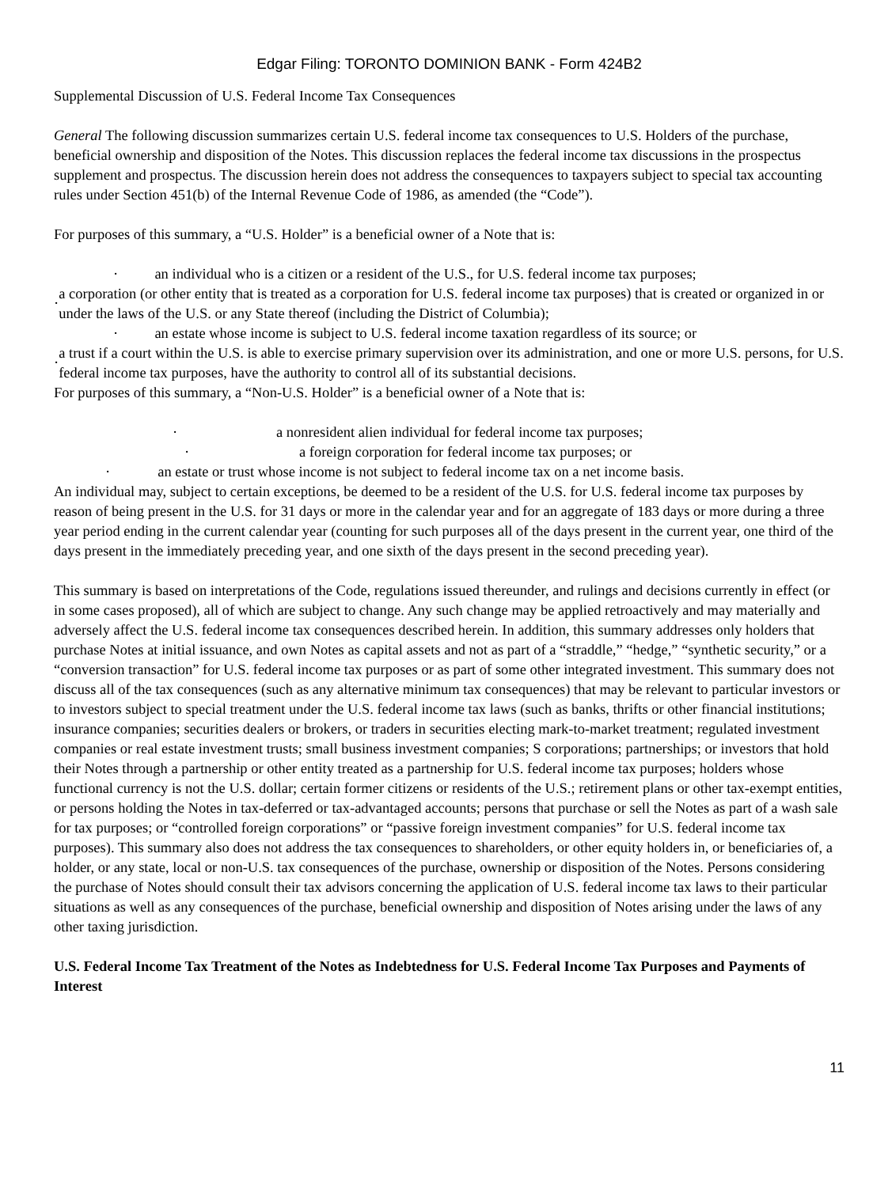Edgar Filing: TORONTO DOMINION BANK - Form 424B2
Supplemental Discussion of U.S. Federal Income Tax Consequences
General The following discussion summarizes certain U.S. federal income tax consequences to U.S. Holders of the purchase, beneficial ownership and disposition of the Notes. This discussion replaces the federal income tax discussions in the prospectus supplement and prospectus. The discussion herein does not address the consequences to taxpayers subject to special tax accounting rules under Section 451(b) of the Internal Revenue Code of 1986, as amended (the “Code”).
For purposes of this summary, a “U.S. Holder” is a beneficial owner of a Note that is:
· an individual who is a citizen or a resident of the U.S., for U.S. federal income tax purposes;
· a corporation (or other entity that is treated as a corporation for U.S. federal income tax purposes) that is created or organized in or under the laws of the U.S. or any State thereof (including the District of Columbia);
· an estate whose income is subject to U.S. federal income taxation regardless of its source; or
· a trust if a court within the U.S. is able to exercise primary supervision over its administration, and one or more U.S. persons, for U.S. federal income tax purposes, have the authority to control all of its substantial decisions.
For purposes of this summary, a “Non-U.S. Holder” is a beneficial owner of a Note that is:
· a nonresident alien individual for federal income tax purposes;
· a foreign corporation for federal income tax purposes; or
· an estate or trust whose income is not subject to federal income tax on a net income basis.
An individual may, subject to certain exceptions, be deemed to be a resident of the U.S. for U.S. federal income tax purposes by reason of being present in the U.S. for 31 days or more in the calendar year and for an aggregate of 183 days or more during a three year period ending in the current calendar year (counting for such purposes all of the days present in the current year, one third of the days present in the immediately preceding year, and one sixth of the days present in the second preceding year).
This summary is based on interpretations of the Code, regulations issued thereunder, and rulings and decisions currently in effect (or in some cases proposed), all of which are subject to change. Any such change may be applied retroactively and may materially and adversely affect the U.S. federal income tax consequences described herein. In addition, this summary addresses only holders that purchase Notes at initial issuance, and own Notes as capital assets and not as part of a “straddle,” “hedge,” “synthetic security,” or a “conversion transaction” for U.S. federal income tax purposes or as part of some other integrated investment. This summary does not discuss all of the tax consequences (such as any alternative minimum tax consequences) that may be relevant to particular investors or to investors subject to special treatment under the U.S. federal income tax laws (such as banks, thrifts or other financial institutions; insurance companies; securities dealers or brokers, or traders in securities electing mark-to-market treatment; regulated investment companies or real estate investment trusts; small business investment companies; S corporations; partnerships; or investors that hold their Notes through a partnership or other entity treated as a partnership for U.S. federal income tax purposes; holders whose functional currency is not the U.S. dollar; certain former citizens or residents of the U.S.; retirement plans or other tax-exempt entities, or persons holding the Notes in tax-deferred or tax-advantaged accounts; persons that purchase or sell the Notes as part of a wash sale for tax purposes; or “controlled foreign corporations” or “passive foreign investment companies” for U.S. federal income tax purposes). This summary also does not address the tax consequences to shareholders, or other equity holders in, or beneficiaries of, a holder, or any state, local or non-U.S. tax consequences of the purchase, ownership or disposition of the Notes. Persons considering the purchase of Notes should consult their tax advisors concerning the application of U.S. federal income tax laws to their particular situations as well as any consequences of the purchase, beneficial ownership and disposition of Notes arising under the laws of any other taxing jurisdiction.
U.S. Federal Income Tax Treatment of the Notes as Indebtedness for U.S. Federal Income Tax Purposes and Payments of Interest
11